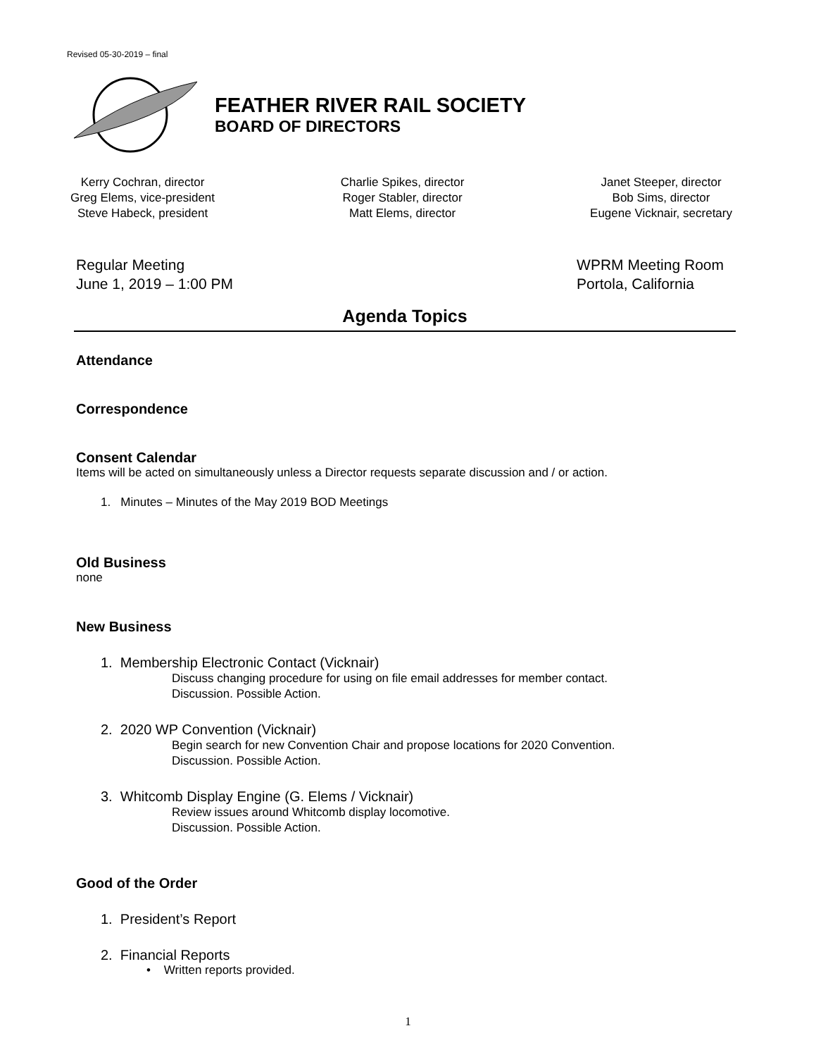Revised 05-30-2019 – final
FEATHER RIVER RAIL SOCIETY
BOARD OF DIRECTORS
Kerry Cochran, director
Greg Elems, vice-president
Steve Habeck, president
Charlie Spikes, director
Roger Stabler, director
Matt Elems, director
Janet Steeper, director
Bob Sims, director
Eugene Vicknair, secretary
Regular Meeting
June 1, 2019 – 1:00 PM
WPRM Meeting Room
Portola, California
Agenda Topics
Attendance
Correspondence
Consent Calendar
Items will be acted on simultaneously unless a Director requests separate discussion and / or action.
1. Minutes – Minutes of the May 2019 BOD Meetings
Old Business
none
New Business
1. Membership Electronic Contact (Vicknair)
Discuss changing procedure for using on file email addresses for member contact.
Discussion. Possible Action.
2. 2020 WP Convention (Vicknair)
Begin search for new Convention Chair and propose locations for 2020 Convention.
Discussion. Possible Action.
3. Whitcomb Display Engine (G. Elems / Vicknair)
Review issues around Whitcomb display locomotive.
Discussion. Possible Action.
Good of the Order
1. President’s Report
2. Financial Reports
• Written reports provided.
1